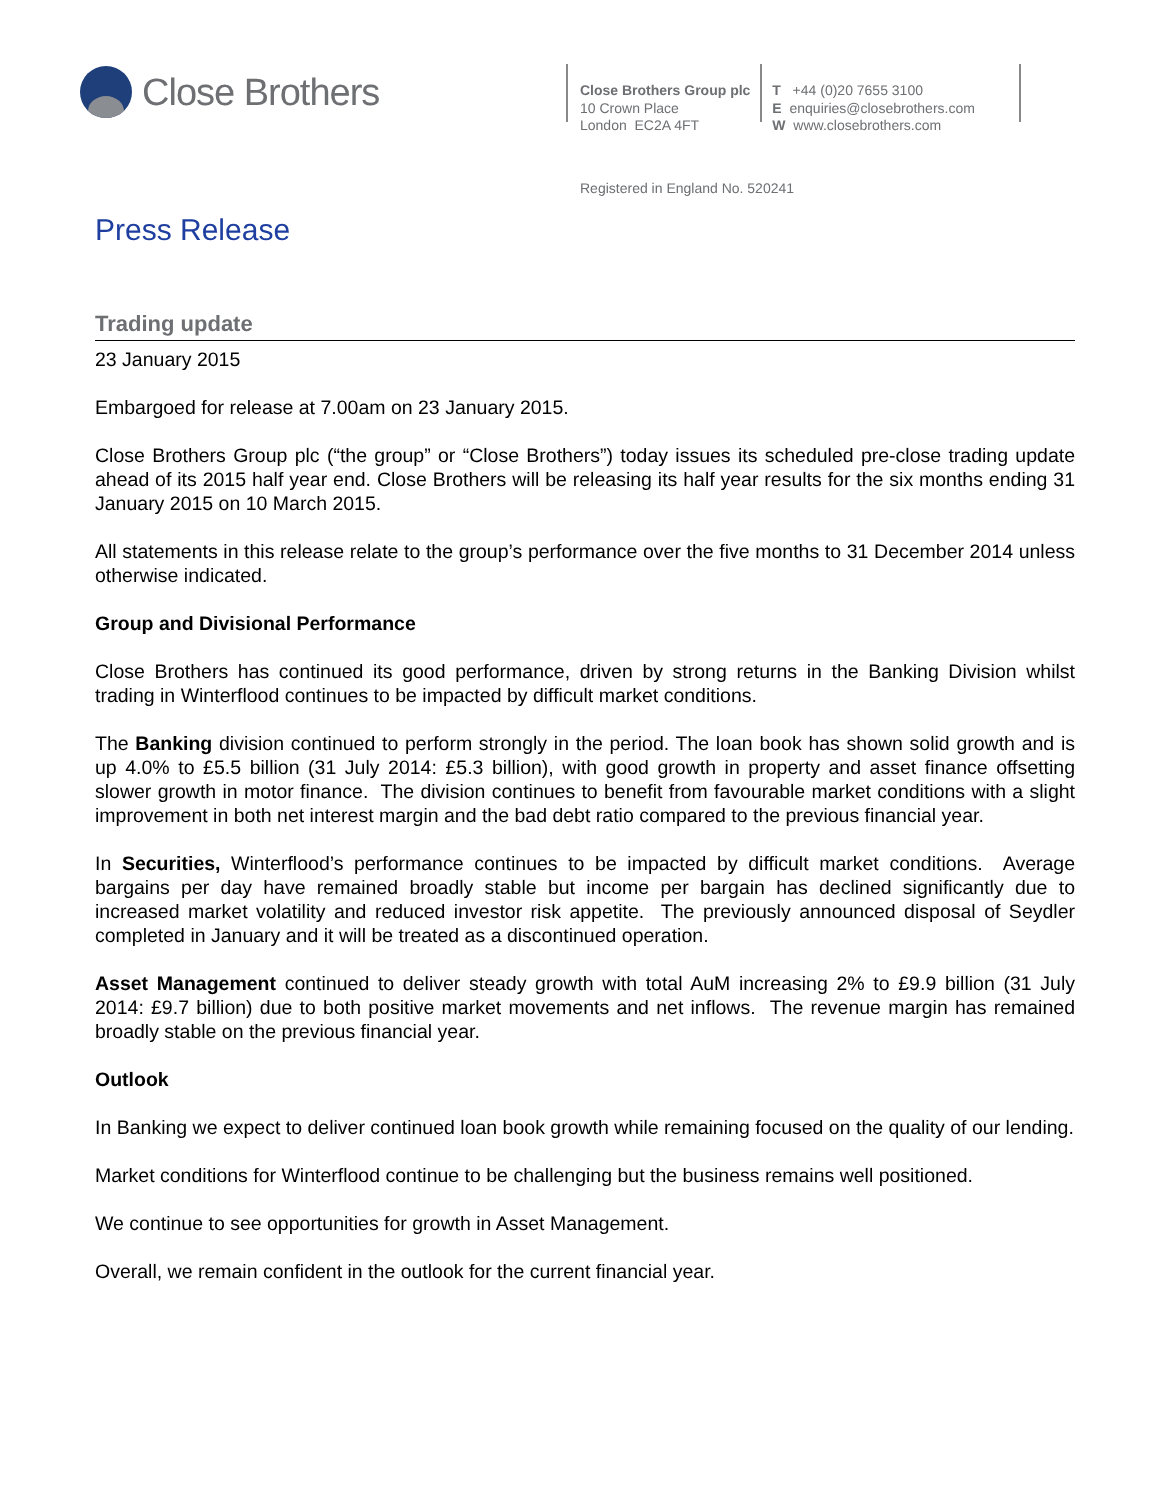Close Brothers
Close Brothers Group plc
10 Crown Place
London EC2A 4FT
T +44 (0)20 7655 3100
E enquiries@closebrothers.com
W www.closebrothers.com
Registered in England No. 520241
Press Release
Trading update
23 January 2015
Embargoed for release at 7.00am on 23 January 2015.
Close Brothers Group plc (“the group” or “Close Brothers”) today issues its scheduled pre-close trading update ahead of its 2015 half year end. Close Brothers will be releasing its half year results for the six months ending 31 January 2015 on 10 March 2015.
All statements in this release relate to the group’s performance over the five months to 31 December 2014 unless otherwise indicated.
Group and Divisional Performance
Close Brothers has continued its good performance, driven by strong returns in the Banking Division whilst trading in Winterflood continues to be impacted by difficult market conditions.
The Banking division continued to perform strongly in the period. The loan book has shown solid growth and is up 4.0% to £5.5 billion (31 July 2014: £5.3 billion), with good growth in property and asset finance offsetting slower growth in motor finance. The division continues to benefit from favourable market conditions with a slight improvement in both net interest margin and the bad debt ratio compared to the previous financial year.
In Securities, Winterflood’s performance continues to be impacted by difficult market conditions. Average bargains per day have remained broadly stable but income per bargain has declined significantly due to increased market volatility and reduced investor risk appetite. The previously announced disposal of Seydler completed in January and it will be treated as a discontinued operation.
Asset Management continued to deliver steady growth with total AuM increasing 2% to £9.9 billion (31 July 2014: £9.7 billion) due to both positive market movements and net inflows. The revenue margin has remained broadly stable on the previous financial year.
Outlook
In Banking we expect to deliver continued loan book growth while remaining focused on the quality of our lending.
Market conditions for Winterflood continue to be challenging but the business remains well positioned.
We continue to see opportunities for growth in Asset Management.
Overall, we remain confident in the outlook for the current financial year.